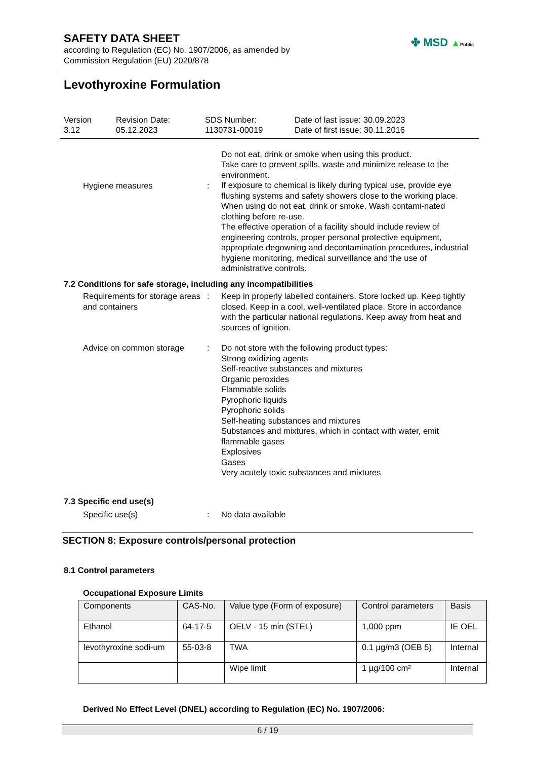SAFETY DATA SHEET
according to Regulation (EC) No. 1907/2006, as amended by
Commission Regulation (EU) 2020/878
✤ MSD ▲Public
Levothyroxine Formulation
Version
3.12
Revision Date:
05.12.2023
SDS Number:
1130731-00019
Date of last issue: 30.09.2023
Date of first issue: 30.11.2016
Hygiene measures :
Do not eat, drink or smoke when using this product.
Take care to prevent spills, waste and minimize release to the environment.
If exposure to chemical is likely during typical use, provide eye flushing systems and safety showers close to the working place. When using do not eat, drink or smoke. Wash contami-nated clothing before re-use.
The effective operation of a facility should include review of engineering controls, proper personal protective equipment, appropriate degowning and decontamination procedures, industrial hygiene monitoring, medical surveillance and the use of administrative controls.
7.2 Conditions for safe storage, including any incompatibilities
Requirements for storage areas and containers
: Keep in properly labelled containers. Store locked up. Keep tightly closed. Keep in a cool, well-ventilated place. Store in accordance with the particular national regulations. Keep away from heat and sources of ignition.
Advice on common storage : Do not store with the following product types:
Strong oxidizing agents
Self-reactive substances and mixtures
Organic peroxides
Flammable solids
Pyrophoric liquids
Pyrophoric solids
Self-heating substances and mixtures
Substances and mixtures, which in contact with water, emit flammable gases
Explosives
Gases
Very acutely toxic substances and mixtures
7.3 Specific end use(s)
Specific use(s) : No data available
SECTION 8: Exposure controls/personal protection
8.1 Control parameters
Occupational Exposure Limits
| Components | CAS-No. | Value type (Form of exposure) | Control parameters | Basis |
| --- | --- | --- | --- | --- |
| Ethanol | 64-17-5 | OELV - 15 min (STEL) | 1,000 ppm | IE OEL |
| levothyroxine sodi-um | 55-03-8 | TWA | 0.1 µg/m3 (OEB 5) | Internal |
| | | Wipe limit | 1 µg/100 cm² | Internal |
Derived No Effect Level (DNEL) according to Regulation (EC) No. 1907/2006:
6 / 19